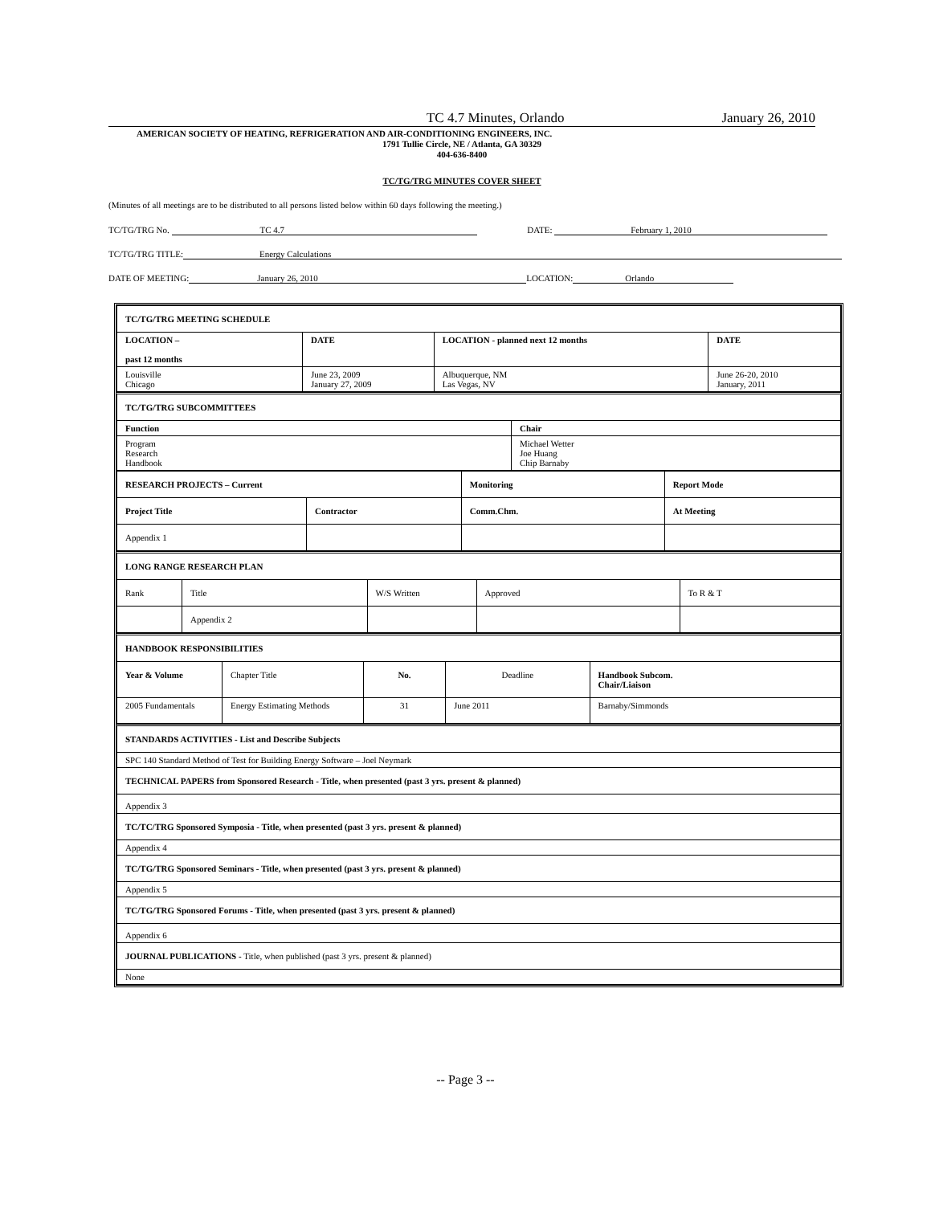TC 4.7 Minutes, Orlando January 26, 2010
AMERICAN SOCIETY OF HEATING, REFRIGERATION AND AIR-CONDITIONING ENGINEERS, INC.
1791 Tullie Circle, NE / Atlanta, GA 30329
404-636-8400
TC/TG/TRG MINUTES COVER SHEET
(Minutes of all meetings are to be distributed to all persons listed below within 60 days following the meeting.)
TC/TG/TRG No. TC 4.7 DATE: February 1, 2010
TC/TG/TRG TITLE: Energy Calculations
DATE OF MEETING: January 26, 2010 LOCATION: Orlando
| TC/TG/TRG MEETING SCHEDULE | | | |
| LOCATION – past 12 months | DATE | LOCATION - planned next 12 months | DATE |
| Louisville Chicago | June 23, 2009 January 27, 2009 | Albuquerque, NM Las Vegas, NV | June 26-20, 2010 January, 2011 |
| TC/TG/TRG SUBCOMMITTEES | |
| Function | Chair |
| Program Research Handbook | Michael Wetter Joe Huang Chip Barnaby |
| RESEARCH PROJECTS – Current | | Monitoring | Report Mode |
| Project Title | Contractor | Comm.Chm. | At Meeting |
| Appendix 1 | | | |
| LONG RANGE RESEARCH PLAN | | | | |
| Rank | Title | W/S Written | Approved | To R & T |
| | Appendix 2 | | | |
| HANDBOOK RESPONSIBILITIES | | | | |
| Year & Volume | Chapter Title | No. | Deadline | Handbook Subcom. Chair/Liaison |
| 2005 Fundamentals | Energy Estimating Methods | 31 | June 2011 | Barnaby/Simmonds |
| STANDARDS ACTIVITIES - List and Describe Subjects |
| SPC 140 Standard Method of Test for Building Energy Software – Joel Neymark |
| TECHNICAL PAPERS from Sponsored Research - Title, when presented (past 3 yrs. present & planned) |
| Appendix 3 |
| TC/TC/TRG Sponsored Symposia - Title, when presented (past 3 yrs. present & planned) |
| Appendix 4 |
| TC/TG/TRG Sponsored Seminars - Title, when presented (past 3 yrs. present & planned) |
| Appendix 5 |
| TC/TG/TRG Sponsored Forums - Title, when presented (past 3 yrs. present & planned) |
| Appendix 6 |
| JOURNAL PUBLICATIONS - Title, when published (past 3 yrs. present & planned) |
| None |
-- Page 3 --